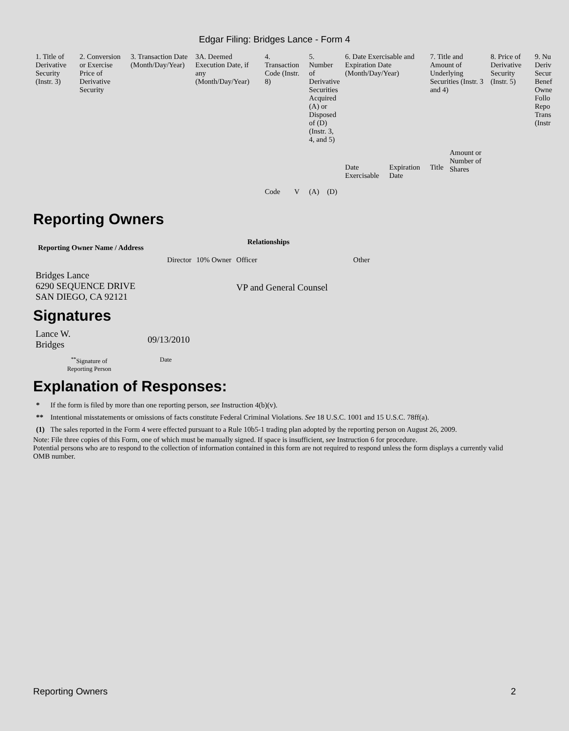Edgar Filing: Bridges Lance - Form 4
| 1. Title of Derivative Security (Instr. 3) | 2. Conversion or Exercise Price of Derivative Security | 3. Transaction Date (Month/Day/Year) | 3A. Deemed Execution Date, if any (Month/Day/Year) | 4. Transaction Code (Instr. 8) | | 5. Number of Derivative Securities Acquired (A) or Disposed of (D) (Instr. 3, 4, and 5) | | 6. Date Exercisable and Expiration Date (Month/Day/Year) | | 7. Title and Amount of Underlying Securities (Instr. 3 and 4) | | 8. Price of Derivative Security (Instr. 5) | 9. Nu Deriv Secur Benef Owne Follo Repo Trans (Instr |
| | | | | Code | V | (A) | (D) | Date Exercisable | Expiration Date | Title | Amount or Number of Shares | | |
Reporting Owners
| Reporting Owner Name / Address | Relationships | | | |
| --- | --- | --- | --- | --- |
| | Director | 10% Owner | Officer | Other |
| Bridges Lance 6290 SEQUENCE DRIVE SAN DIEGO, CA 92121 | | | VP and General Counsel | |
Signatures
| Lance W. Bridges | 09/13/2010 |
| <sup>**</sup> Signature of Reporting Person | Date |
Explanation of Responses:
| * | If the form is filed by more than one reporting person, see Instruction 4(b)(v). |
| ** | Intentional misstatements or omissions of facts constitute Federal Criminal Violations. See 18 U.S.C. 1001 and 15 U.S.C. 78ff(a). |
| (1) | The sales reported in the Form 4 were effected pursuant to a Rule 10b5-1 trading plan adopted by the reporting person on August 26, 2009. |
Note: File three copies of this Form, one of which must be manually signed. If space is insufficient, see Instruction 6 for procedure.
Potential persons who are to respond to the collection of information contained in this form are not required to respond unless the form displays a currently valid OMB number.
Reporting Owners 2